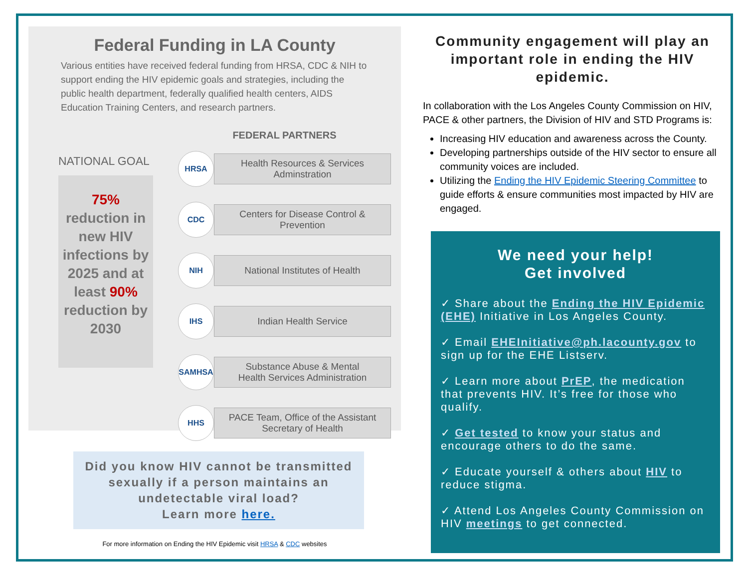Federal Funding in LA County
Various entities have received federal funding from HRSA, CDC & NIH to support ending the HIV epidemic goals and strategies, including the public health department, federally qualified health centers, AIDS Education Training Centers, and research partners.
NATIONAL GOAL
75%
reduction in new HIV infections by 2025 and at least 90%
reduction by 2030
FEDERAL PARTNERS
HRSA
Health Resources & Services
Adminstration
CDC
Centers for Disease Control &
Prevention
NIH
National Institutes of Health
IHS
Indian Health Service
SAMHSA
Substance Abuse & Mental
Health Services Administration
HHS
PACE Team, Office of the Assistant
Secretary of Health
Did you know HIV cannot be transmitted sexually if a person maintains an undetectable viral load?
Learn more here.
For more information on Ending the HIV Epidemic visit HRSA & CDC websites
Community engagement will play an important role in ending the HIV epidemic.
In collaboration with the Los Angeles County Commission on HIV, PACE & other partners, the Division of HIV and STD Programs is:
Increasing HIV education and awareness across the County.
Developing partnerships outside of the HIV sector to ensure all community voices are included.
Utilizing the Ending the HIV Epidemic Steering Committee to guide efforts & ensure communities most impacted by HIV are engaged.
We need your help!
Get involved
✓ Share about the Ending the HIV Epidemic (EHE) Initiative in Los Angeles County.
✓ Email EHEInitiative@ph.lacounty.gov to sign up for the EHE Listserv.
✓ Learn more about PrEP, the medication that prevents HIV. It’s free for those who qualify.
✓ Get tested to know your status and encourage others to do the same.
✓ Educate yourself & others about HIV to reduce stigma.
✓ Attend Los Angeles County Commission on HIV meetings to get connected.